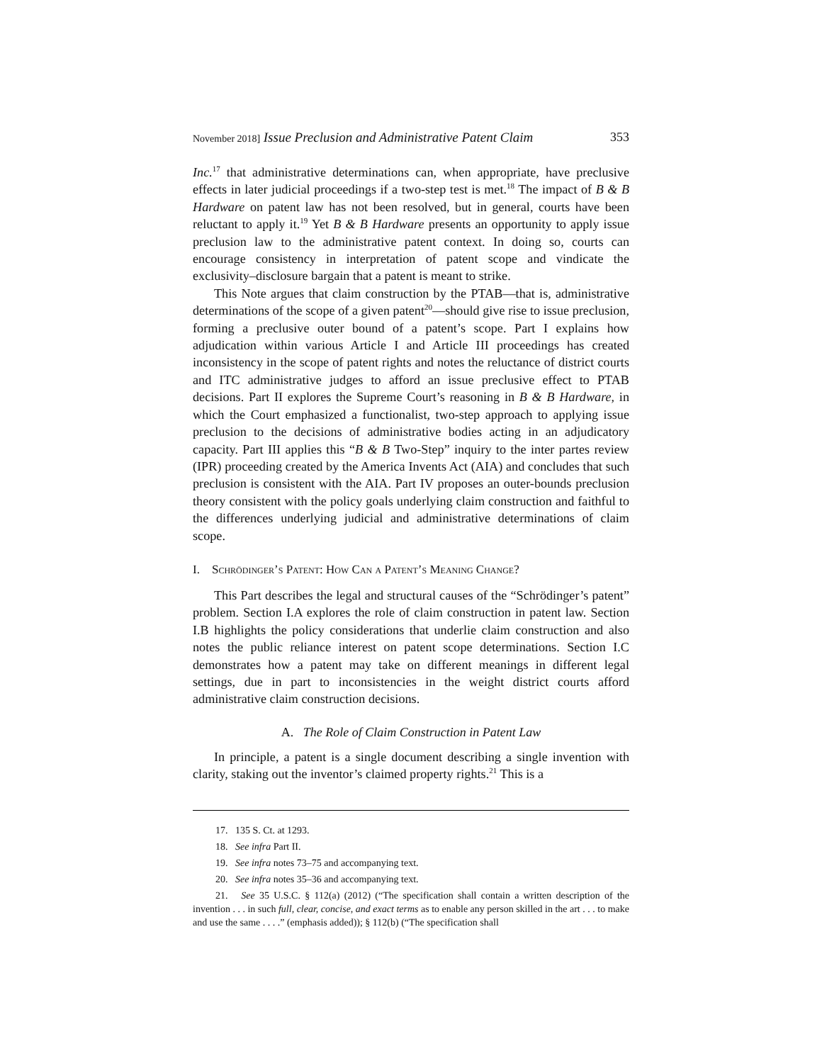November 2018] Issue Preclusion and Administrative Patent Claim 353
Inc.<sup>17</sup> that administrative determinations can, when appropriate, have preclusive effects in later judicial proceedings if a two-step test is met.<sup>18</sup> The impact of B & B Hardware on patent law has not been resolved, but in general, courts have been reluctant to apply it.<sup>19</sup> Yet B & B Hardware presents an opportunity to apply issue preclusion law to the administrative patent context. In doing so, courts can encourage consistency in interpretation of patent scope and vindicate the exclusivity–disclosure bargain that a patent is meant to strike.
This Note argues that claim construction by the PTAB—that is, administrative determinations of the scope of a given patent<sup>20</sup>—should give rise to issue preclusion, forming a preclusive outer bound of a patent’s scope. Part I explains how adjudication within various Article I and Article III proceedings has created inconsistency in the scope of patent rights and notes the reluctance of district courts and ITC administrative judges to afford an issue preclusive effect to PTAB decisions. Part II explores the Supreme Court’s reasoning in B & B Hardware, in which the Court emphasized a functionalist, two-step approach to applying issue preclusion to the decisions of administrative bodies acting in an adjudicatory capacity. Part III applies this “B & B Two-Step” inquiry to the inter partes review (IPR) proceeding created by the America Invents Act (AIA) and concludes that such preclusion is consistent with the AIA. Part IV proposes an outer-bounds preclusion theory consistent with the policy goals underlying claim construction and faithful to the differences underlying judicial and administrative determinations of claim scope.
I. Schrödinger’s Patent: How Can a Patent’s Meaning Change?
This Part describes the legal and structural causes of the “Schrödinger’s patent” problem. Section I.A explores the role of claim construction in patent law. Section I.B highlights the policy considerations that underlie claim construction and also notes the public reliance interest on patent scope determinations. Section I.C demonstrates how a patent may take on different meanings in different legal settings, due in part to inconsistencies in the weight district courts afford administrative claim construction decisions.
A. The Role of Claim Construction in Patent Law
In principle, a patent is a single document describing a single invention with clarity, staking out the inventor’s claimed property rights.<sup>21</sup> This is a
17. 135 S. Ct. at 1293.
18. See infra Part II.
19. See infra notes 73–75 and accompanying text.
20. See infra notes 35–36 and accompanying text.
21. See 35 U.S.C. § 112(a) (2012) (“The specification shall contain a written description of the invention . . . in such full, clear, concise, and exact terms as to enable any person skilled in the art . . . to make and use the same . . . .” (emphasis added)); § 112(b) (“The specification shall